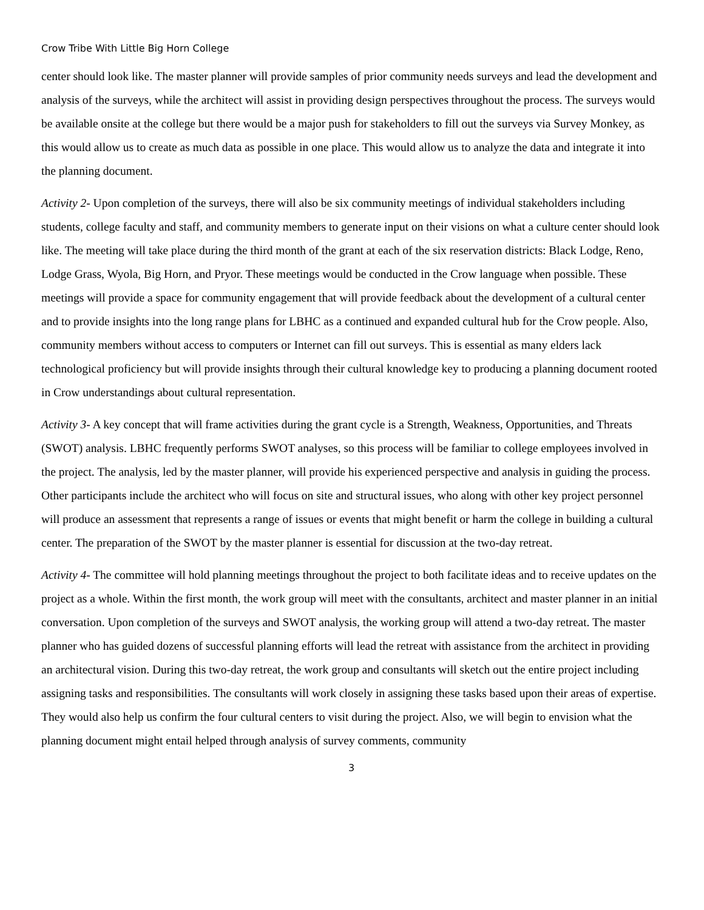Crow Tribe With Little Big Horn College
center should look like. The master planner will provide samples of prior community needs surveys and lead the development and analysis of the surveys, while the architect will assist in providing design perspectives throughout the process. The surveys would be available onsite at the college but there would be a major push for stakeholders to fill out the surveys via Survey Monkey, as this would allow us to create as much data as possible in one place. This would allow us to analyze the data and integrate it into the planning document.
Activity 2- Upon completion of the surveys, there will also be six community meetings of individual stakeholders including students, college faculty and staff, and community members to generate input on their visions on what a culture center should look like. The meeting will take place during the third month of the grant at each of the six reservation districts: Black Lodge, Reno, Lodge Grass, Wyola, Big Horn, and Pryor. These meetings would be conducted in the Crow language when possible. These meetings will provide a space for community engagement that will provide feedback about the development of a cultural center and to provide insights into the long range plans for LBHC as a continued and expanded cultural hub for the Crow people. Also, community members without access to computers or Internet can fill out surveys. This is essential as many elders lack technological proficiency but will provide insights through their cultural knowledge key to producing a planning document rooted in Crow understandings about cultural representation.
Activity 3- A key concept that will frame activities during the grant cycle is a Strength, Weakness, Opportunities, and Threats (SWOT) analysis. LBHC frequently performs SWOT analyses, so this process will be familiar to college employees involved in the project. The analysis, led by the master planner, will provide his experienced perspective and analysis in guiding the process. Other participants include the architect who will focus on site and structural issues, who along with other key project personnel will produce an assessment that represents a range of issues or events that might benefit or harm the college in building a cultural center. The preparation of the SWOT by the master planner is essential for discussion at the two-day retreat.
Activity 4- The committee will hold planning meetings throughout the project to both facilitate ideas and to receive updates on the project as a whole. Within the first month, the work group will meet with the consultants, architect and master planner in an initial conversation. Upon completion of the surveys and SWOT analysis, the working group will attend a two-day retreat. The master planner who has guided dozens of successful planning efforts will lead the retreat with assistance from the architect in providing an architectural vision. During this two-day retreat, the work group and consultants will sketch out the entire project including assigning tasks and responsibilities. The consultants will work closely in assigning these tasks based upon their areas of expertise. They would also help us confirm the four cultural centers to visit during the project. Also, we will begin to envision what the planning document might entail helped through analysis of survey comments, community
3